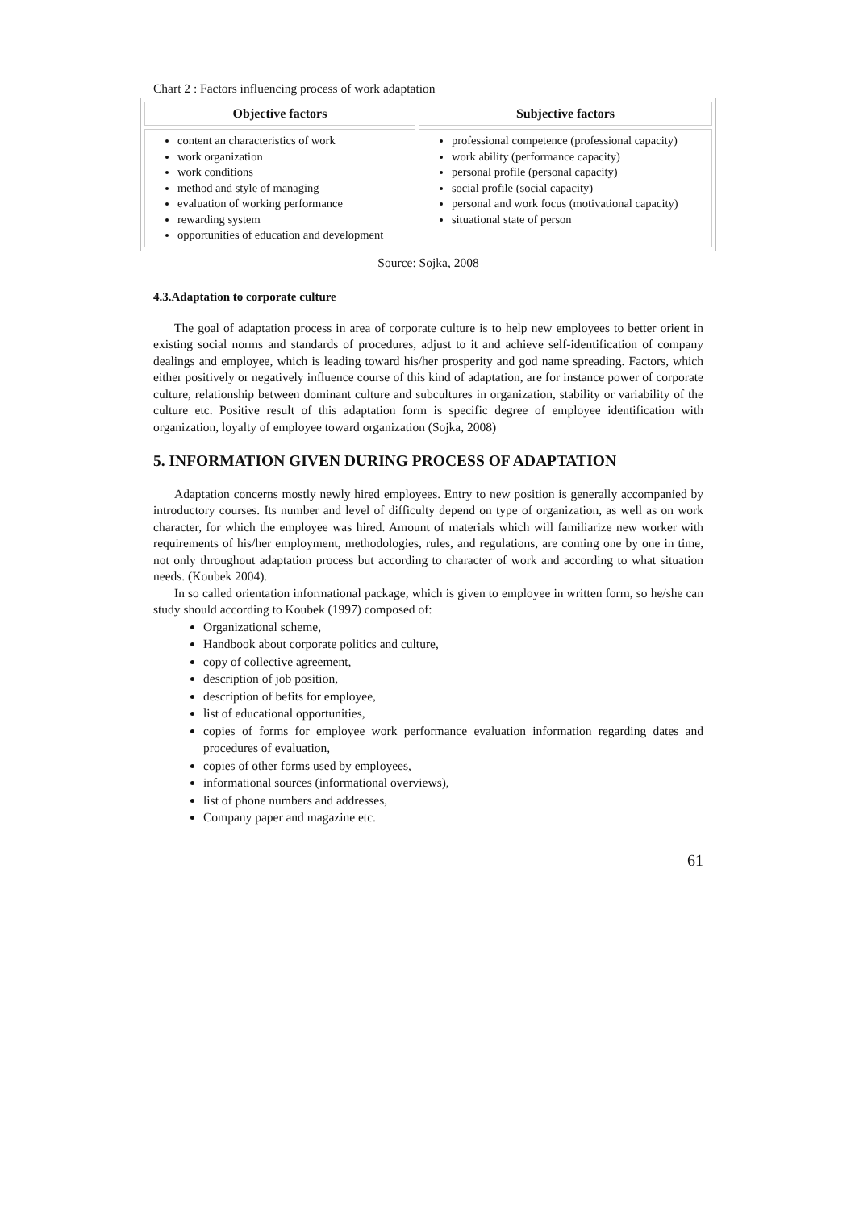Chart 2 : Factors influencing process of work adaptation
| Objective factors | Subjective factors |
| --- | --- |
| content an characteristics of work work organization work conditions method and style of managing evaluation of working performance rewarding system opportunities of education and development | professional competence (professional capacity) work ability (performance capacity) personal profile (personal capacity) social profile (social capacity) personal and work focus (motivational capacity) situational state of person |
Source: Sojka, 2008
4.3.Adaptation to corporate culture
The goal of adaptation process in area of corporate culture is to help new employees to better orient in existing social norms and standards of procedures, adjust to it and achieve self-identification of company dealings and employee, which is leading toward his/her prosperity and god name spreading. Factors, which either positively or negatively influence course of this kind of adaptation, are for instance power of corporate culture, relationship between dominant culture and subcultures in organization, stability or variability of the culture etc. Positive result of this adaptation form is specific degree of employee identification with organization, loyalty of employee toward organization (Sojka, 2008)
5. INFORMATION GIVEN DURING PROCESS OF ADAPTATION
Adaptation concerns mostly newly hired employees. Entry to new position is generally accompanied by introductory courses. Its number and level of difficulty depend on type of organization, as well as on work character, for which the employee was hired. Amount of materials which will familiarize new worker with requirements of his/her employment, methodologies, rules, and regulations, are coming one by one in time, not only throughout adaptation process but according to character of work and according to what situation needs. (Koubek 2004).
In so called orientation informational package, which is given to employee in written form, so he/she can study should according to Koubek (1997) composed of:
Organizational scheme,
Handbook about corporate politics and culture,
copy of collective agreement,
description of job position,
description of befits for employee,
list of educational opportunities,
copies of forms for employee work performance evaluation information regarding dates and procedures of evaluation,
copies of other forms used by employees,
informational sources (informational overviews),
list of phone numbers and addresses,
Company paper and magazine etc.
61